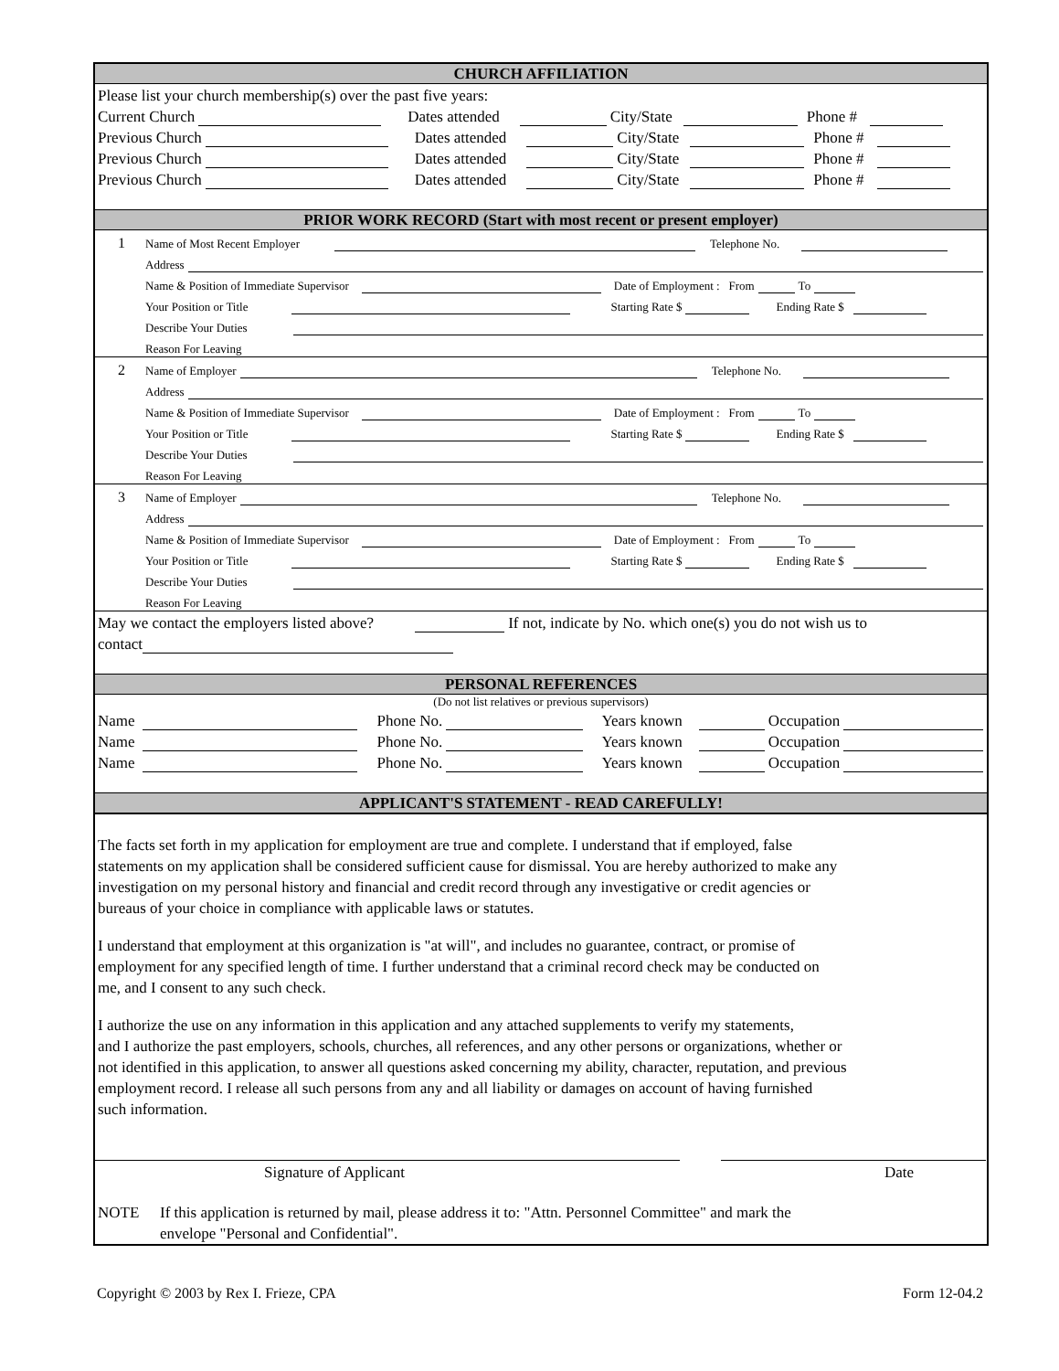CHURCH AFFILIATION
Please list your church membership(s) over the past five years:
Current Church Dates attended City/State Phone #
Previous Church Dates attended City/State Phone #
Previous Church Dates attended City/State Phone #
Previous Church Dates attended City/State Phone #
PRIOR WORK RECORD (Start with most recent or present employer)
1 Name of Most Recent Employer Telephone No.
Address
Name & Position of Immediate Supervisor Date of Employment : From To
Your Position or Title Starting Rate $ Ending Rate $
Describe Your Duties
Reason For Leaving
2 Name of Employer Telephone No.
Address
Name & Position of Immediate Supervisor Date of Employment : From To
Your Position or Title Starting Rate $ Ending Rate $
Describe Your Duties
Reason For Leaving
3 Name of Employer Telephone No.
Address
Name & Position of Immediate Supervisor Date of Employment : From To
Your Position or Title Starting Rate $ Ending Rate $
Describe Your Duties
Reason For Leaving
May we contact the employers listed above? If not, indicate by No. which one(s) you do not wish us to
contact
PERSONAL REFERENCES
(Do not list relatives or previous supervisors)
Name Phone No. Years known Occupation
Name Phone No. Years known Occupation
Name Phone No. Years known Occupation
APPLICANT'S STATEMENT - READ CAREFULLY!
The facts set forth in my application for employment are true and complete. I understand that if employed, false
statements on my application shall be considered sufficient cause for dismissal. You are hereby authorized to make any
investigation on my personal history and financial and credit record through any investigative or credit agencies or
bureaus of your choice in compliance with applicable laws or statutes.
I understand that employment at this organization is "at will", and includes no guarantee, contract, or promise of
employment for any specified length of time. I further understand that a criminal record check may be conducted on
me, and I consent to any such check.
I authorize the use on any information in this application and any attached supplements to verify my statements,
and I authorize the past employers, schools, churches, all references, and any other persons or organizations, whether or
not identified in this application, to answer all questions asked concerning my ability, character, reputation, and previous
employment record. I release all such persons from any and all liability or damages on account of having furnished
such information.
Signature of Applicant Date
NOTE If this application is returned by mail, please address it to: "Attn. Personnel Committee" and mark the
envelope "Personal and Confidential".
Copyright © 2003 by Rex I. Frieze, CPA Form 12-04.2